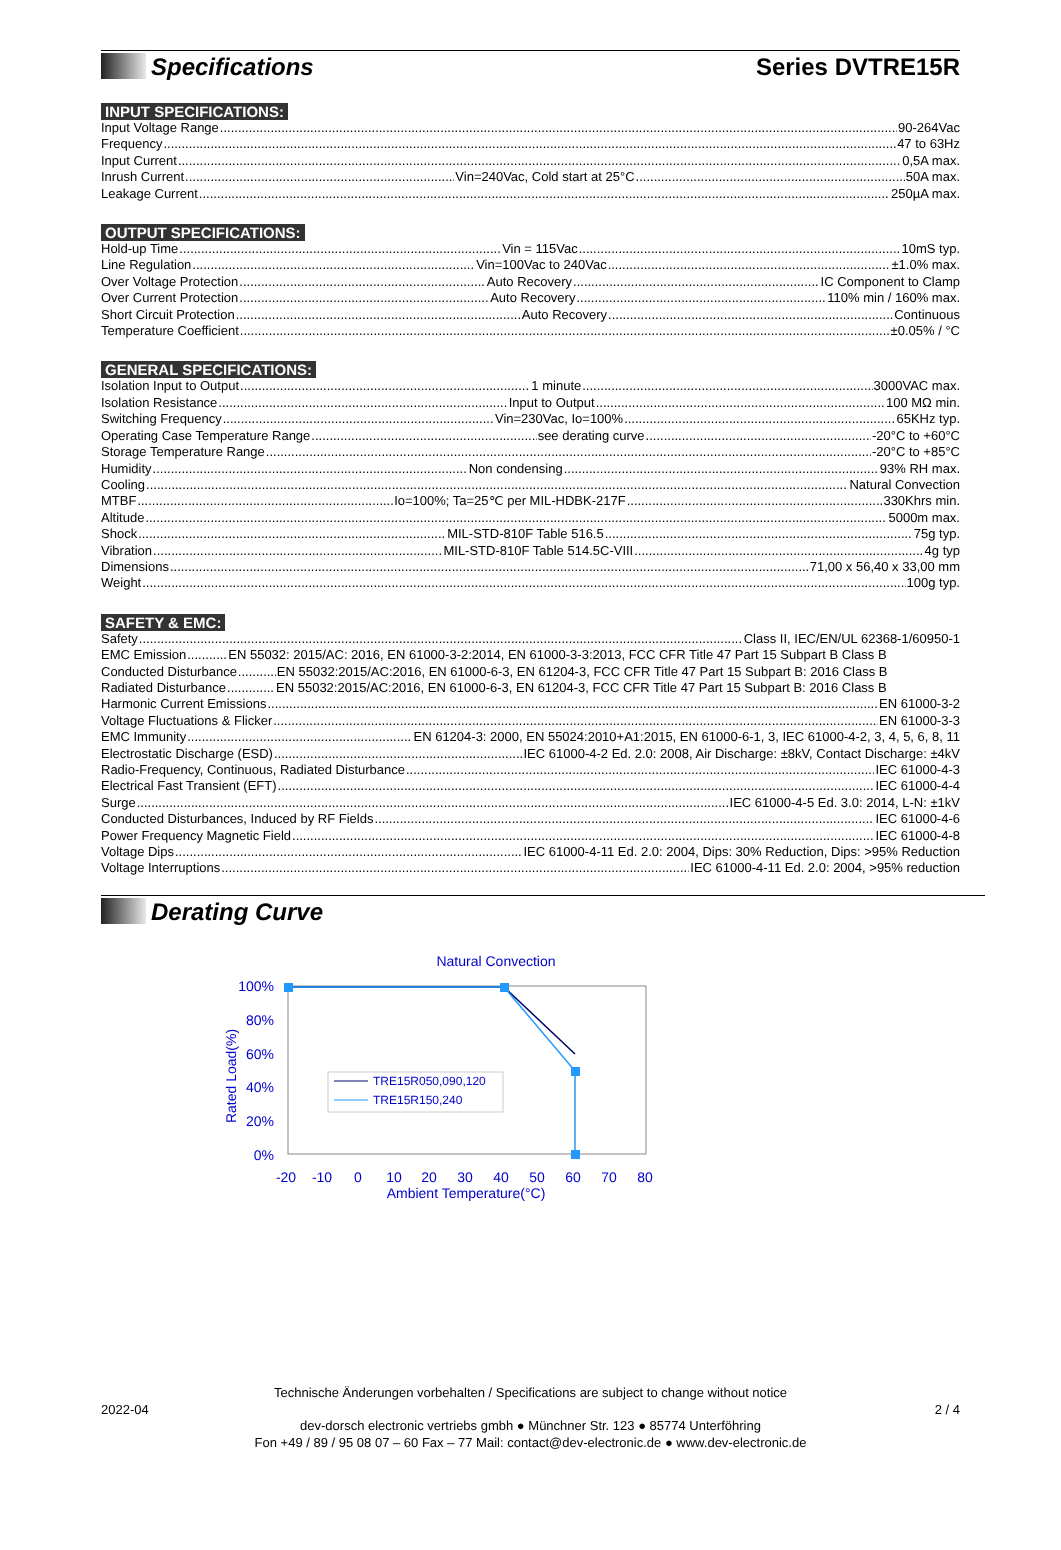Specifications Series DVTRE15R
INPUT SPECIFICATIONS:
Input Voltage Range 90-264Vac
Frequency 47 to 63Hz
Input Current 0,5A max.
Inrush Current Vin=240Vac, Cold start at 25°C 50A max.
Leakage Current 250µA max.
OUTPUT SPECIFICATIONS:
Hold-up Time Vin = 115Vac 10mS typ.
Line Regulation Vin=100Vac to 240Vac ±1.0% max.
Over Voltage Protection Auto Recovery IC Component to Clamp
Over Current Protection Auto Recovery 110% min / 160% max.
Short Circuit Protection Auto Recovery Continuous
Temperature Coefficient ±0.05% / °C
GENERAL SPECIFICATIONS:
Isolation Input to Output 1 minute 3000VAC max.
Isolation Resistance Input to Output 100 MΩ min.
Switching Frequency Vin=230Vac, Io=100% 65KHz typ.
Operating Case Temperature Range see derating curve -20°C to +60°C
Storage Temperature Range -20°C to +85°C
Humidity Non condensing 93% RH max.
Cooling Natural Convection
MTBF Io=100%; Ta=25℃ per MIL-HDBK-217F 330Khrs min.
Altitude 5000m max.
Shock MIL-STD-810F Table 516.5 75g typ.
Vibration MIL-STD-810F Table 514.5C-VIII 4g typ
Dimensions 71,00 x 56,40 x 33,00 mm
Weight 100g typ.
SAFETY & EMC:
Safety Class II, IEC/EN/UL 62368-1/60950-1
EMC Emission EN 55032: 2015/AC: 2016, EN 61000-3-2:2014, EN 61000-3-3:2013, FCC CFR Title 47 Part 15 Subpart B Class B
Conducted Disturbance EN 55032:2015/AC:2016, EN 61000-6-3, EN 61204-3, FCC CFR Title 47 Part 15 Subpart B: 2016 Class B
Radiated Disturbance EN 55032:2015/AC:2016, EN 61000-6-3, EN 61204-3, FCC CFR Title 47 Part 15 Subpart B: 2016 Class B
Harmonic Current Emissions EN 61000-3-2
Voltage Fluctuations & Flicker EN 61000-3-3
EMC Immunity EN 61204-3: 2000, EN 55024:2010+A1:2015, EN 61000-6-1, 3, IEC 61000-4-2, 3, 4, 5, 6, 8, 11
Electrostatic Discharge (ESD) IEC 61000-4-2 Ed. 2.0: 2008, Air Discharge: ±8kV, Contact Discharge: ±4kV
Radio-Frequency, Continuous, Radiated Disturbance IEC 61000-4-3
Electrical Fast Transient (EFT) IEC 61000-4-4
Surge IEC 61000-4-5 Ed. 3.0: 2014, L-N: ±1kV
Conducted Disturbances, Induced by RF Fields IEC 61000-4-6
Power Frequency Magnetic Field IEC 61000-4-8
Voltage Dips IEC 61000-4-11 Ed. 2.0: 2004, Dips: 30% Reduction, Dips: >95% Reduction
Voltage Interruptions IEC 61000-4-11 Ed. 2.0: 2004, >95% reduction
Derating Curve
Natural Convection
100%
80%
60%
40%
20%
0%
Rated Load(%)
-20
-10
0
10
20
30
40
50
60
70
80
Ambient Temperature(°C)
TRE15R050,090,120
TRE15R150,240
Technische Änderungen vorbehalten / Specifications are subject to change without notice
2022-04 2 / 4
dev-dorsch electronic vertriebs gmbh ● Münchner Str. 123 ● 85774 Unterföhring
Fon +49 / 89 / 95 08 07 – 60 Fax – 77 Mail: contact@dev-electronic.de ● www.dev-electronic.de